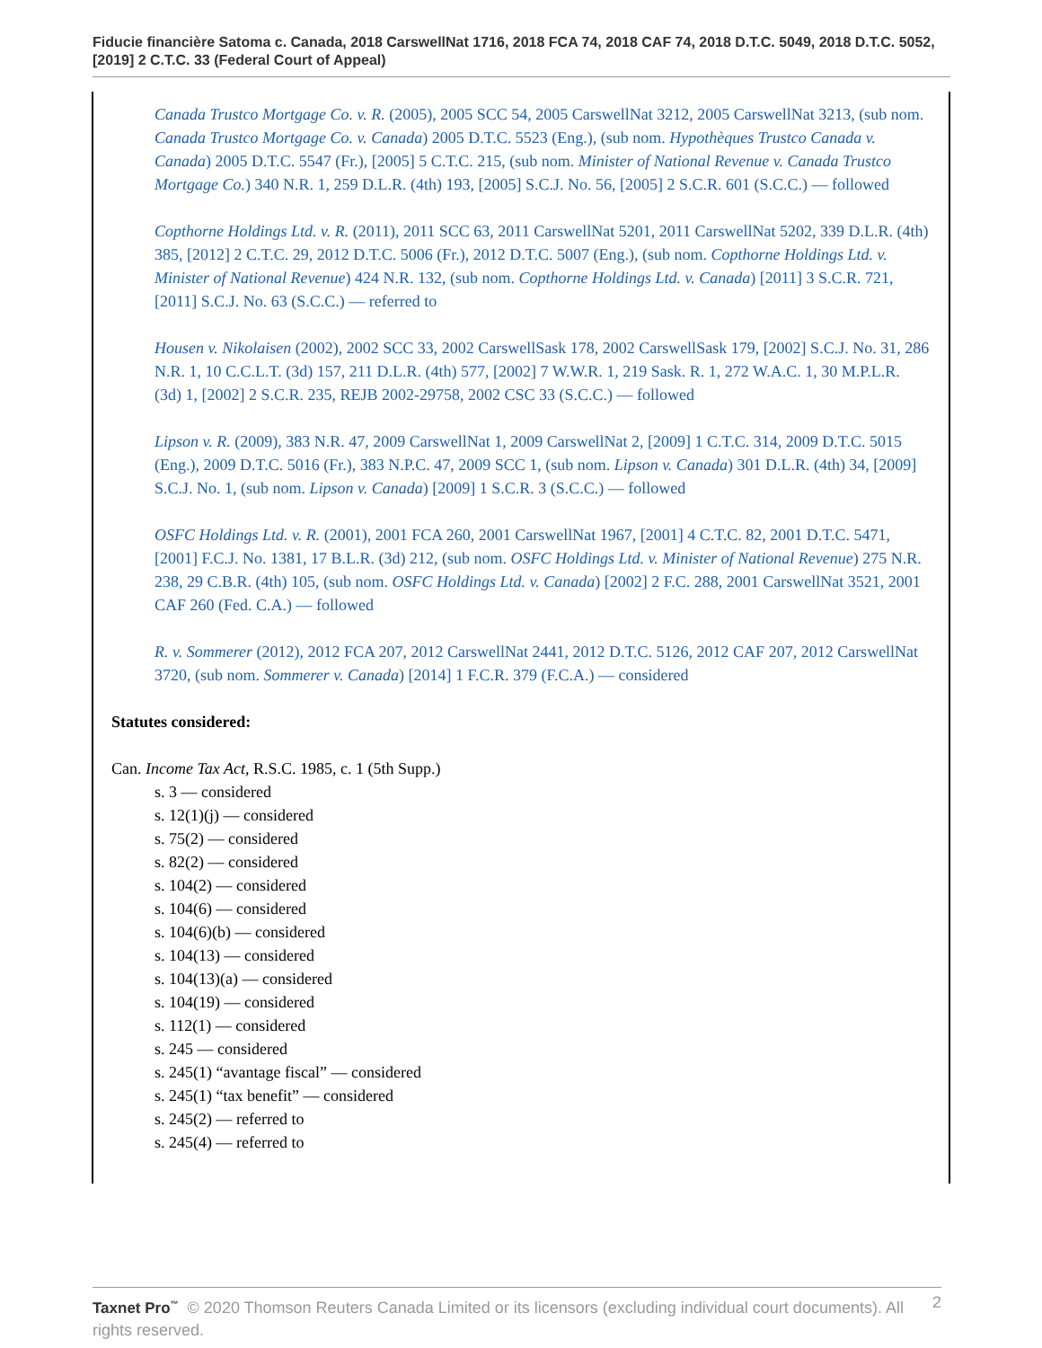Fiducie financière Satoma c. Canada, 2018 CarswellNat 1716, 2018 FCA 74, 2018 CAF 74, 2018 D.T.C. 5049, 2018 D.T.C. 5052, [2019] 2 C.T.C. 33 (Federal Court of Appeal)
Canada Trustco Mortgage Co. v. R. (2005), 2005 SCC 54, 2005 CarswellNat 3212, 2005 CarswellNat 3213, (sub nom. Canada Trustco Mortgage Co. v. Canada) 2005 D.T.C. 5523 (Eng.), (sub nom. Hypothèques Trustco Canada v. Canada) 2005 D.T.C. 5547 (Fr.), [2005] 5 C.T.C. 215, (sub nom. Minister of National Revenue v. Canada Trustco Mortgage Co.) 340 N.R. 1, 259 D.L.R. (4th) 193, [2005] S.C.J. No. 56, [2005] 2 S.C.R. 601 (S.C.C.) — followed
Copthorne Holdings Ltd. v. R. (2011), 2011 SCC 63, 2011 CarswellNat 5201, 2011 CarswellNat 5202, 339 D.L.R. (4th) 385, [2012] 2 C.T.C. 29, 2012 D.T.C. 5006 (Fr.), 2012 D.T.C. 5007 (Eng.), (sub nom. Copthorne Holdings Ltd. v. Minister of National Revenue) 424 N.R. 132, (sub nom. Copthorne Holdings Ltd. v. Canada) [2011] 3 S.C.R. 721, [2011] S.C.J. No. 63 (S.C.C.) — referred to
Housen v. Nikolaisen (2002), 2002 SCC 33, 2002 CarswellSask 178, 2002 CarswellSask 179, [2002] S.C.J. No. 31, 286 N.R. 1, 10 C.C.L.T. (3d) 157, 211 D.L.R. (4th) 577, [2002] 7 W.W.R. 1, 219 Sask. R. 1, 272 W.A.C. 1, 30 M.P.L.R. (3d) 1, [2002] 2 S.C.R. 235, REJB 2002-29758, 2002 CSC 33 (S.C.C.) — followed
Lipson v. R. (2009), 383 N.R. 47, 2009 CarswellNat 1, 2009 CarswellNat 2, [2009] 1 C.T.C. 314, 2009 D.T.C. 5015 (Eng.), 2009 D.T.C. 5016 (Fr.), 383 N.P.C. 47, 2009 SCC 1, (sub nom. Lipson v. Canada) 301 D.L.R. (4th) 34, [2009] S.C.J. No. 1, (sub nom. Lipson v. Canada) [2009] 1 S.C.R. 3 (S.C.C.) — followed
OSFC Holdings Ltd. v. R. (2001), 2001 FCA 260, 2001 CarswellNat 1967, [2001] 4 C.T.C. 82, 2001 D.T.C. 5471, [2001] F.C.J. No. 1381, 17 B.L.R. (3d) 212, (sub nom. OSFC Holdings Ltd. v. Minister of National Revenue) 275 N.R. 238, 29 C.B.R. (4th) 105, (sub nom. OSFC Holdings Ltd. v. Canada) [2002] 2 F.C. 288, 2001 CarswellNat 3521, 2001 CAF 260 (Fed. C.A.) — followed
R. v. Sommerer (2012), 2012 FCA 207, 2012 CarswellNat 2441, 2012 D.T.C. 5126, 2012 CAF 207, 2012 CarswellNat 3720, (sub nom. Sommerer v. Canada) [2014] 1 F.C.R. 379 (F.C.A.) — considered
Statutes considered:
Can. Income Tax Act, R.S.C. 1985, c. 1 (5th Supp.)
s. 3 — considered
s. 12(1)(j) — considered
s. 75(2) — considered
s. 82(2) — considered
s. 104(2) — considered
s. 104(6) — considered
s. 104(6)(b) — considered
s. 104(13) — considered
s. 104(13)(a) — considered
s. 104(19) — considered
s. 112(1) — considered
s. 245 — considered
s. 245(1) “avantage fiscal” — considered
s. 245(1) “tax benefit” — considered
s. 245(2) — referred to
s. 245(4) — referred to
Taxnet Pro<sup>™</sup> © 2020 Thomson Reuters Canada Limited or its licensors (excluding individual court documents). All rights reserved. 2